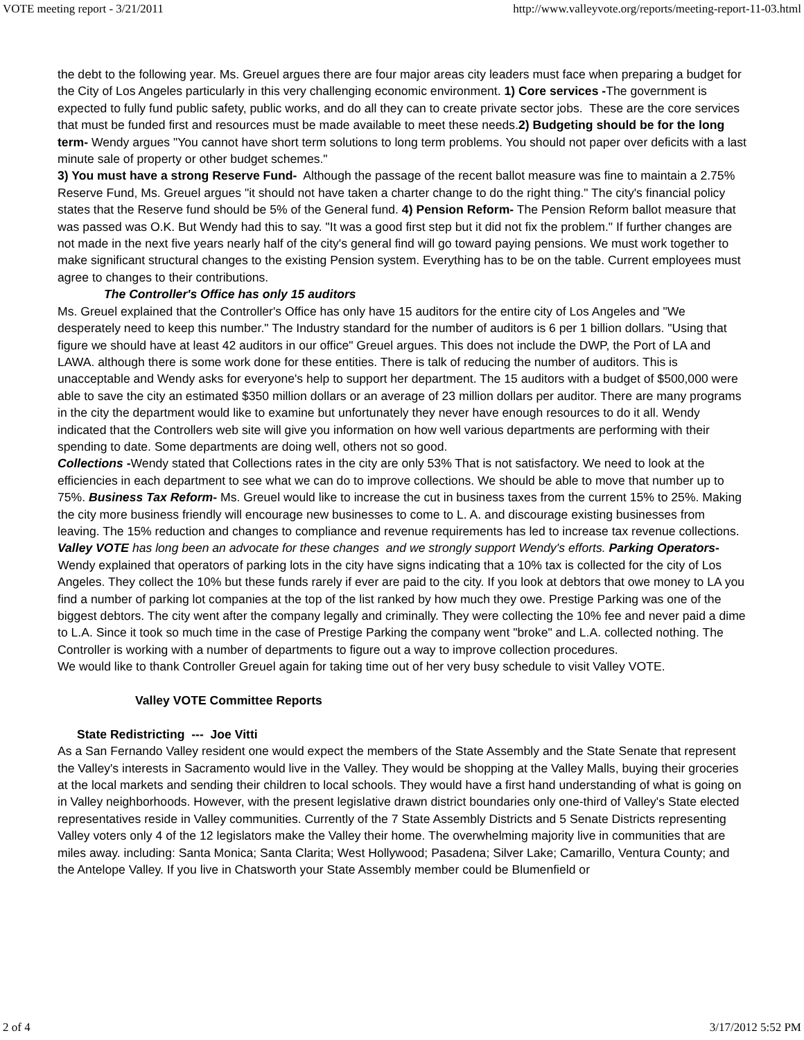VOTE meeting report - 3/21/2011 http://www.valleyvote.org/reports/meeting-report-11-03.html
the debt to the following year. Ms. Greuel argues there are four major areas city leaders must face when preparing a budget for the City of Los Angeles particularly in this very challenging economic environment. 1) Core services -The government is expected to fully fund public safety, public works, and do all they can to create private sector jobs. These are the core services that must be funded first and resources must be made available to meet these needs.2) Budgeting should be for the long term- Wendy argues "You cannot have short term solutions to long term problems. You should not paper over deficits with a last minute sale of property or other budget schemes."
3) You must have a strong Reserve Fund- Although the passage of the recent ballot measure was fine to maintain a 2.75% Reserve Fund, Ms. Greuel argues "it should not have taken a charter change to do the right thing." The city's financial policy states that the Reserve fund should be 5% of the General fund. 4) Pension Reform- The Pension Reform ballot measure that was passed was O.K. But Wendy had this to say. "It was a good first step but it did not fix the problem." If further changes are not made in the next five years nearly half of the city's general find will go toward paying pensions. We must work together to make significant structural changes to the existing Pension system. Everything has to be on the table. Current employees must agree to changes to their contributions.
The Controller's Office has only 15 auditors
Ms. Greuel explained that the Controller's Office has only have 15 auditors for the entire city of Los Angeles and "We desperately need to keep this number." The Industry standard for the number of auditors is 6 per 1 billion dollars. "Using that figure we should have at least 42 auditors in our office" Greuel argues. This does not include the DWP, the Port of LA and LAWA. although there is some work done for these entities. There is talk of reducing the number of auditors. This is unacceptable and Wendy asks for everyone's help to support her department. The 15 auditors with a budget of $500,000 were able to save the city an estimated $350 million dollars or an average of 23 million dollars per auditor. There are many programs in the city the department would like to examine but unfortunately they never have enough resources to do it all. Wendy indicated that the Controllers web site will give you information on how well various departments are performing with their spending to date. Some departments are doing well, others not so good.
Collections -Wendy stated that Collections rates in the city are only 53% That is not satisfactory. We need to look at the efficiencies in each department to see what we can do to improve collections. We should be able to move that number up to 75%. Business Tax Reform- Ms. Greuel would like to increase the cut in business taxes from the current 15% to 25%. Making the city more business friendly will encourage new businesses to come to L. A. and discourage existing businesses from leaving. The 15% reduction and changes to compliance and revenue requirements has led to increase tax revenue collections. Valley VOTE has long been an advocate for these changes and we strongly support Wendy's efforts. Parking Operators- Wendy explained that operators of parking lots in the city have signs indicating that a 10% tax is collected for the city of Los Angeles. They collect the 10% but these funds rarely if ever are paid to the city. If you look at debtors that owe money to LA you find a number of parking lot companies at the top of the list ranked by how much they owe. Prestige Parking was one of the biggest debtors. The city went after the company legally and criminally. They were collecting the 10% fee and never paid a dime to L.A. Since it took so much time in the case of Prestige Parking the company went "broke" and L.A. collected nothing. The Controller is working with a number of departments to figure out a way to improve collection procedures.
We would like to thank Controller Greuel again for taking time out of her very busy schedule to visit Valley VOTE.
Valley VOTE Committee Reports
State Redistricting --- Joe Vitti
As a San Fernando Valley resident one would expect the members of the State Assembly and the State Senate that represent the Valley's interests in Sacramento would live in the Valley. They would be shopping at the Valley Malls, buying their groceries at the local markets and sending their children to local schools. They would have a first hand understanding of what is going on in Valley neighborhoods. However, with the present legislative drawn district boundaries only one-third of Valley's State elected representatives reside in Valley communities. Currently of the 7 State Assembly Districts and 5 Senate Districts representing Valley voters only 4 of the 12 legislators make the Valley their home. The overwhelming majority live in communities that are miles away. including: Santa Monica; Santa Clarita; West Hollywood; Pasadena; Silver Lake; Camarillo, Ventura County; and the Antelope Valley. If you live in Chatsworth your State Assembly member could be Blumenfield or
2 of 4 3/17/2012 5:52 PM